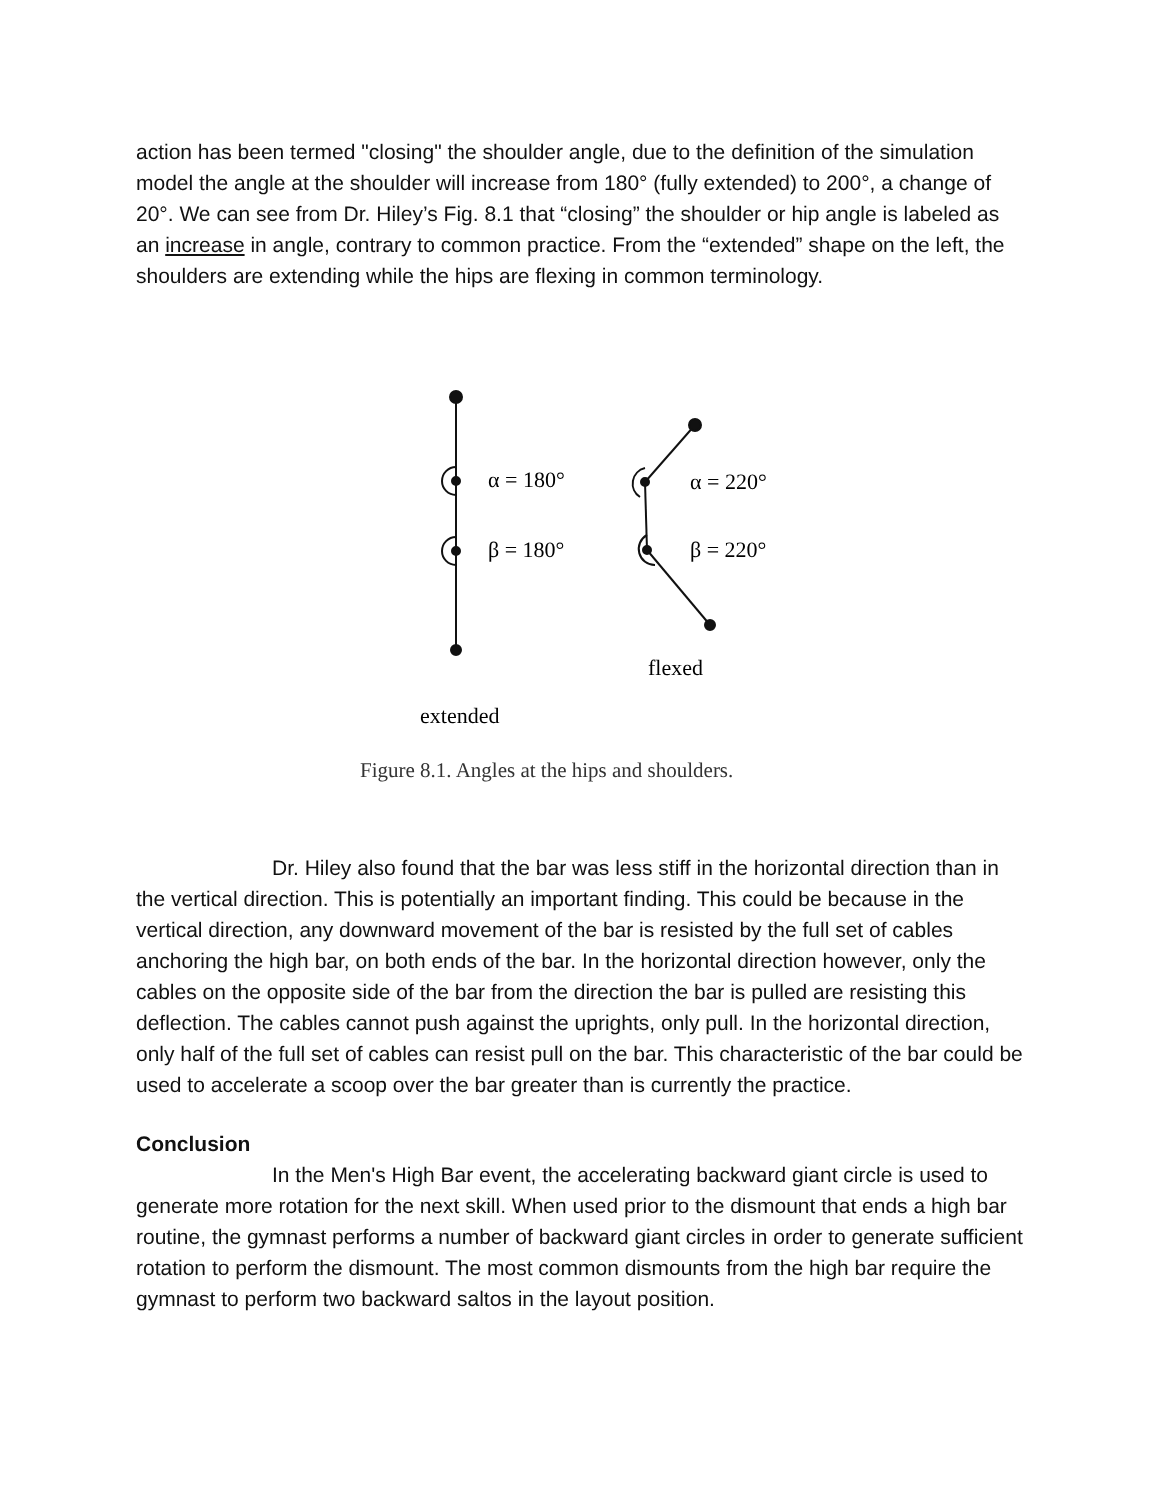action has been termed "closing" the shoulder angle, due to the definition of the simulation model the angle at the shoulder will increase from 180° (fully extended) to 200°, a change of 20°. We can see from Dr. Hiley’s Fig. 8.1 that “closing” the shoulder or hip angle is labeled as an increase in angle, contrary to common practice. From the “extended” shape on the left, the shoulders are extending while the hips are flexing in common terminology.
α = 180°
β = 180°
α = 220°
β = 220°
flexed
extended
Figure 8.1. Angles at the hips and shoulders.
Dr. Hiley also found that the bar was less stiff in the horizontal direction than in the vertical direction. This is potentially an important finding. This could be because in the vertical direction, any downward movement of the bar is resisted by the full set of cables anchoring the high bar, on both ends of the bar. In the horizontal direction however, only the cables on the opposite side of the bar from the direction the bar is pulled are resisting this deflection. The cables cannot push against the uprights, only pull. In the horizontal direction, only half of the full set of cables can resist pull on the bar. This characteristic of the bar could be used to accelerate a scoop over the bar greater than is currently the practice.
Conclusion
In the Men's High Bar event, the accelerating backward giant circle is used to generate more rotation for the next skill. When used prior to the dismount that ends a high bar routine, the gymnast performs a number of backward giant circles in order to generate sufficient rotation to perform the dismount. The most common dismounts from the high bar require the gymnast to perform two backward saltos in the layout position.